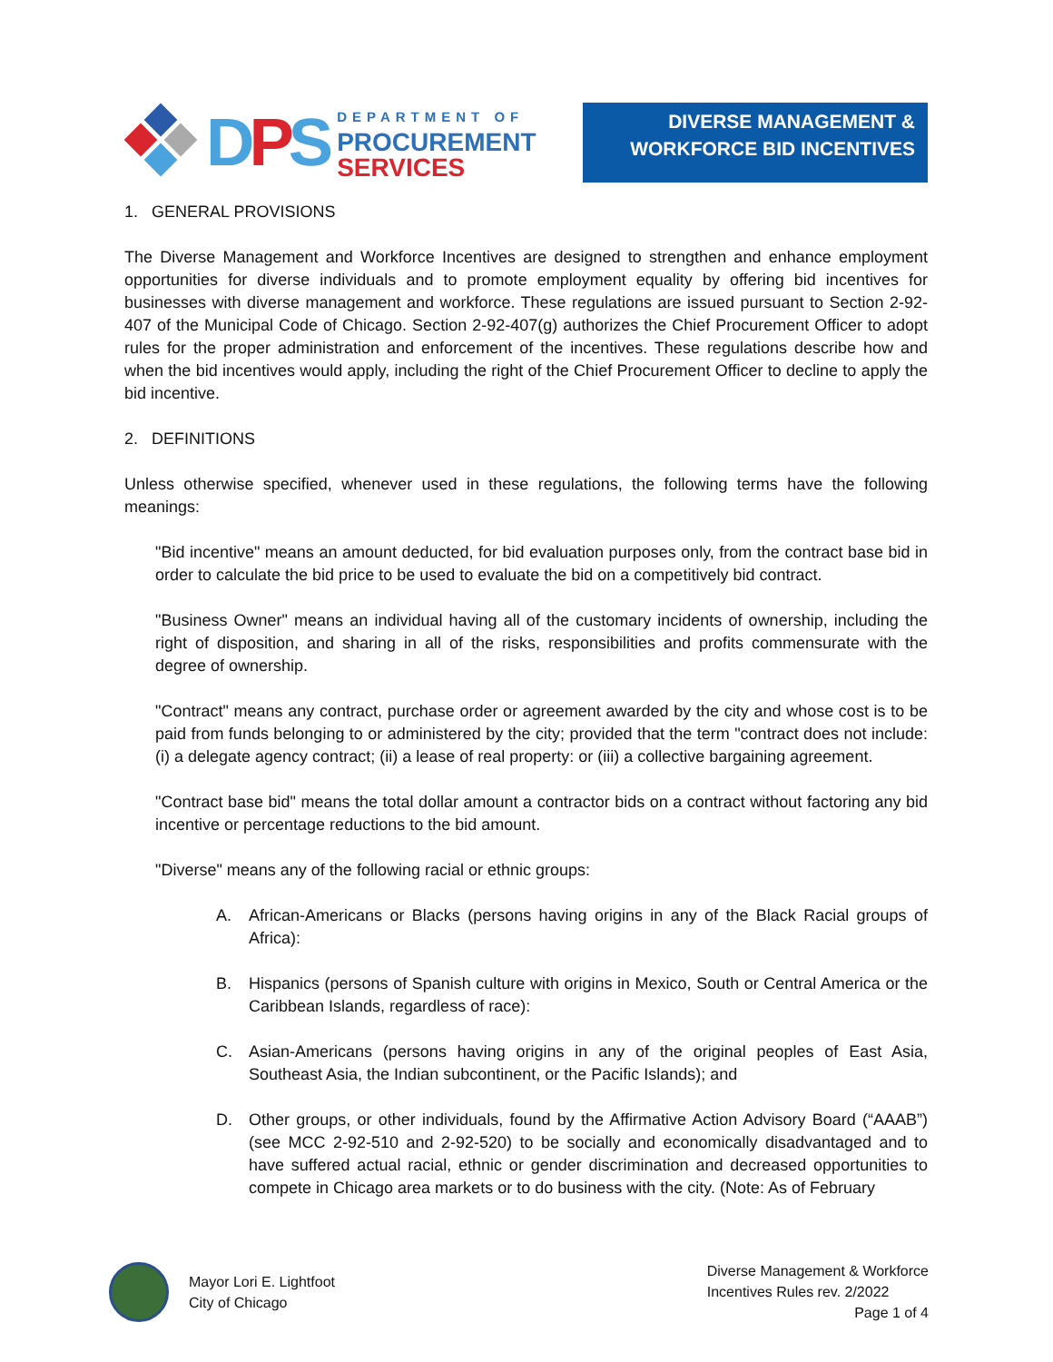DPS
DEPARTMENT OF
PROCUREMENT
SERVICES
DIVERSE MANAGEMENT &
WORKFORCE BID INCENTIVES
1. GENERAL PROVISIONS
The Diverse Management and Workforce Incentives are designed to strengthen and enhance employment opportunities for diverse individuals and to promote employment equality by offering bid incentives for businesses with diverse management and workforce. These regulations are issued pursuant to Section 2-92-407 of the Municipal Code of Chicago. Section 2-92-407(g) authorizes the Chief Procurement Officer to adopt rules for the proper administration and enforcement of the incentives. These regulations describe how and when the bid incentives would apply, including the right of the Chief Procurement Officer to decline to apply the bid incentive.
2. DEFINITIONS
Unless otherwise specified, whenever used in these regulations, the following terms have the following meanings:
"Bid incentive" means an amount deducted, for bid evaluation purposes only, from the contract base bid in order to calculate the bid price to be used to evaluate the bid on a competitively bid contract.
"Business Owner" means an individual having all of the customary incidents of ownership, including the right of disposition, and sharing in all of the risks, responsibilities and profits commensurate with the degree of ownership.
"Contract" means any contract, purchase order or agreement awarded by the city and whose cost is to be paid from funds belonging to or administered by the city; provided that the term "contract does not include: (i) a delegate agency contract; (ii) a lease of real property: or (iii) a collective bargaining agreement.
"Contract base bid" means the total dollar amount a contractor bids on a contract without factoring any bid incentive or percentage reductions to the bid amount.
"Diverse" means any of the following racial or ethnic groups:
A. African-Americans or Blacks (persons having origins in any of the Black Racial groups of Africa):
B. Hispanics (persons of Spanish culture with origins in Mexico, South or Central America or the Caribbean Islands, regardless of race):
C. Asian-Americans (persons having origins in any of the original peoples of East Asia, Southeast Asia, the Indian subcontinent, or the Pacific Islands); and
D. Other groups, or other individuals, found by the Affirmative Action Advisory Board (“AAAB”) (see MCC 2-92-510 and 2-92-520) to be socially and economically disadvantaged and to have suffered actual racial, ethnic or gender discrimination and decreased opportunities to compete in Chicago area markets or to do business with the city. (Note: As of February
Mayor Lori E. Lightfoot
City of Chicago
Diverse Management & Workforce
Incentives Rules rev. 2/2022
Page 1 of 4